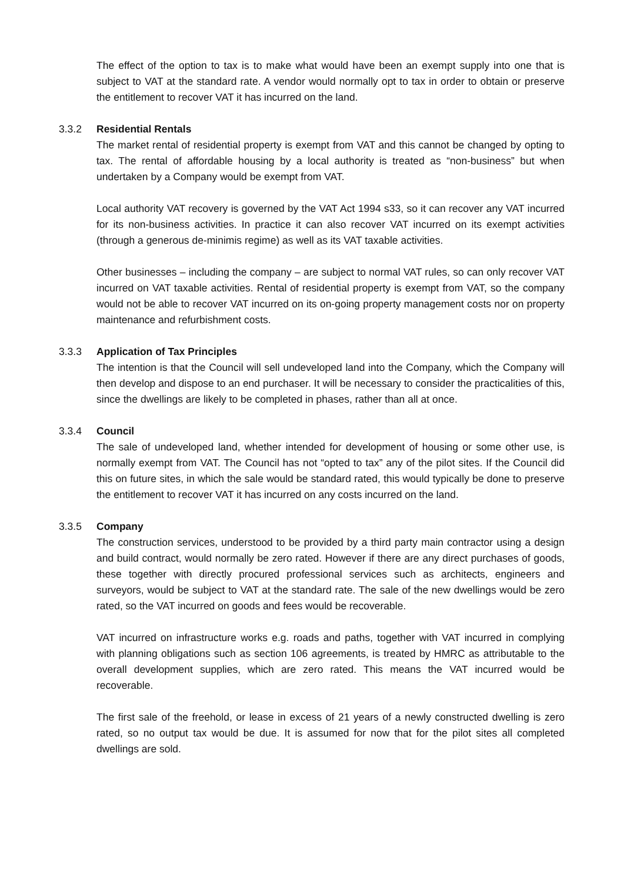The effect of the option to tax is to make what would have been an exempt supply into one that is subject to VAT at the standard rate. A vendor would normally opt to tax in order to obtain or preserve the entitlement to recover VAT it has incurred on the land.
3.3.2 Residential Rentals
The market rental of residential property is exempt from VAT and this cannot be changed by opting to tax. The rental of affordable housing by a local authority is treated as “non-business” but when undertaken by a Company would be exempt from VAT.
Local authority VAT recovery is governed by the VAT Act 1994 s33, so it can recover any VAT incurred for its non-business activities. In practice it can also recover VAT incurred on its exempt activities (through a generous de-minimis regime) as well as its VAT taxable activities.
Other businesses – including the company – are subject to normal VAT rules, so can only recover VAT incurred on VAT taxable activities. Rental of residential property is exempt from VAT, so the company would not be able to recover VAT incurred on its on-going property management costs nor on property maintenance and refurbishment costs.
3.3.3 Application of Tax Principles
The intention is that the Council will sell undeveloped land into the Company, which the Company will then develop and dispose to an end purchaser. It will be necessary to consider the practicalities of this, since the dwellings are likely to be completed in phases, rather than all at once.
3.3.4 Council
The sale of undeveloped land, whether intended for development of housing or some other use, is normally exempt from VAT. The Council has not “opted to tax” any of the pilot sites. If the Council did this on future sites, in which the sale would be standard rated, this would typically be done to preserve the entitlement to recover VAT it has incurred on any costs incurred on the land.
3.3.5 Company
The construction services, understood to be provided by a third party main contractor using a design and build contract, would normally be zero rated. However if there are any direct purchases of goods, these together with directly procured professional services such as architects, engineers and surveyors, would be subject to VAT at the standard rate. The sale of the new dwellings would be zero rated, so the VAT incurred on goods and fees would be recoverable.
VAT incurred on infrastructure works e.g. roads and paths, together with VAT incurred in complying with planning obligations such as section 106 agreements, is treated by HMRC as attributable to the overall development supplies, which are zero rated. This means the VAT incurred would be recoverable.
The first sale of the freehold, or lease in excess of 21 years of a newly constructed dwelling is zero rated, so no output tax would be due. It is assumed for now that for the pilot sites all completed dwellings are sold.